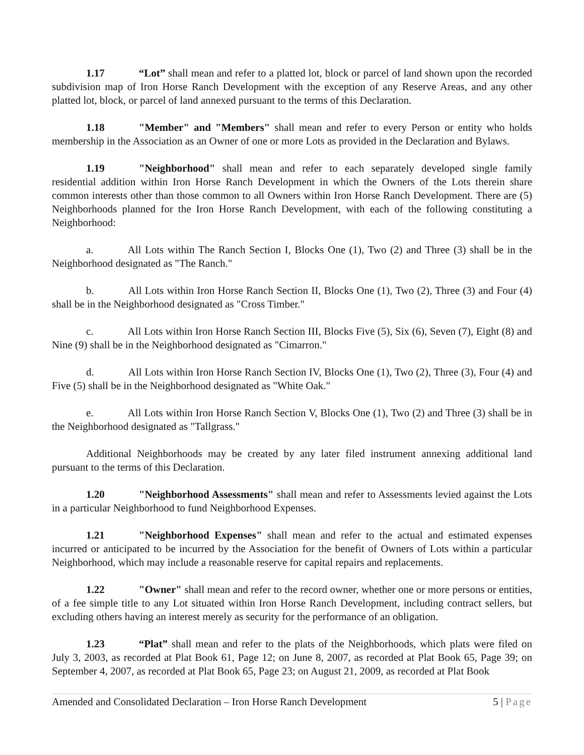1.17 “Lot” shall mean and refer to a platted lot, block or parcel of land shown upon the recorded subdivision map of Iron Horse Ranch Development with the exception of any Reserve Areas, and any other platted lot, block, or parcel of land annexed pursuant to the terms of this Declaration.
1.18 "Member" and "Members" shall mean and refer to every Person or entity who holds membership in the Association as an Owner of one or more Lots as provided in the Declaration and Bylaws.
1.19 "Neighborhood" shall mean and refer to each separately developed single family residential addition within Iron Horse Ranch Development in which the Owners of the Lots therein share common interests other than those common to all Owners within Iron Horse Ranch Development. There are (5) Neighborhoods planned for the Iron Horse Ranch Development, with each of the following constituting a Neighborhood:
a. All Lots within The Ranch Section I, Blocks One (1), Two (2) and Three (3) shall be in the Neighborhood designated as "The Ranch."
b. All Lots within Iron Horse Ranch Section II, Blocks One (1), Two (2), Three (3) and Four (4) shall be in the Neighborhood designated as "Cross Timber."
c. All Lots within Iron Horse Ranch Section III, Blocks Five (5), Six (6), Seven (7), Eight (8) and Nine (9) shall be in the Neighborhood designated as "Cimarron."
d. All Lots within Iron Horse Ranch Section IV, Blocks One (1), Two (2), Three (3), Four (4) and Five (5) shall be in the Neighborhood designated as "White Oak."
e. All Lots within Iron Horse Ranch Section V, Blocks One (1), Two (2) and Three (3) shall be in the Neighborhood designated as "Tallgrass."
Additional Neighborhoods may be created by any later filed instrument annexing additional land pursuant to the terms of this Declaration.
1.20 "Neighborhood Assessments" shall mean and refer to Assessments levied against the Lots in a particular Neighborhood to fund Neighborhood Expenses.
1.21 "Neighborhood Expenses" shall mean and refer to the actual and estimated expenses incurred or anticipated to be incurred by the Association for the benefit of Owners of Lots within a particular Neighborhood, which may include a reasonable reserve for capital repairs and replacements.
1.22 "Owner" shall mean and refer to the record owner, whether one or more persons or entities, of a fee simple title to any Lot situated within Iron Horse Ranch Development, including contract sellers, but excluding others having an interest merely as security for the performance of an obligation.
1.23 “Plat” shall mean and refer to the plats of the Neighborhoods, which plats were filed on July 3, 2003, as recorded at Plat Book 61, Page 12; on June 8, 2007, as recorded at Plat Book 65, Page 39; on September 4, 2007, as recorded at Plat Book 65, Page 23; on August 21, 2009, as recorded at Plat Book
Amended and Consolidated Declaration – Iron Horse Ranch Development 5 | Page